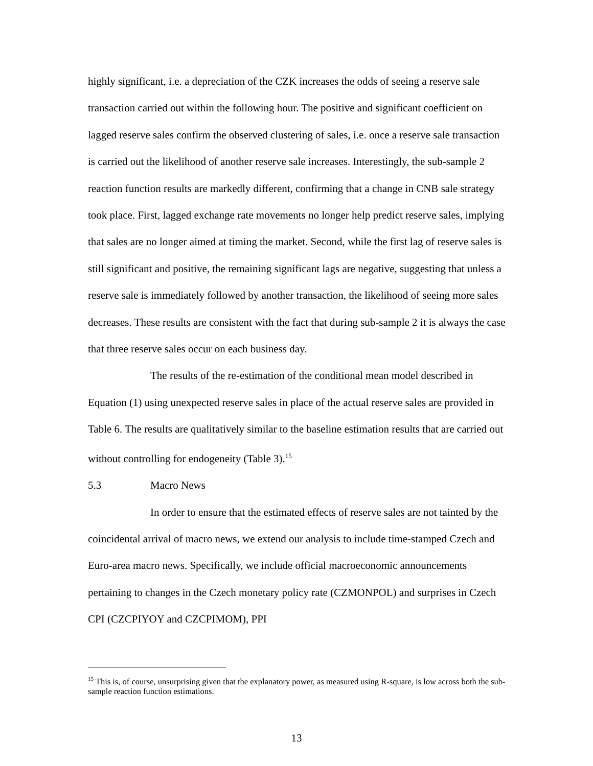highly significant, i.e. a depreciation of the CZK increases the odds of seeing a reserve sale transaction carried out within the following hour. The positive and significant coefficient on lagged reserve sales confirm the observed clustering of sales, i.e. once a reserve sale transaction is carried out the likelihood of another reserve sale increases. Interestingly, the sub-sample 2 reaction function results are markedly different, confirming that a change in CNB sale strategy took place. First, lagged exchange rate movements no longer help predict reserve sales, implying that sales are no longer aimed at timing the market. Second, while the first lag of reserve sales is still significant and positive, the remaining significant lags are negative, suggesting that unless a reserve sale is immediately followed by another transaction, the likelihood of seeing more sales decreases. These results are consistent with the fact that during sub-sample 2 it is always the case that three reserve sales occur on each business day.
The results of the re-estimation of the conditional mean model described in Equation (1) using unexpected reserve sales in place of the actual reserve sales are provided in Table 6. The results are qualitatively similar to the baseline estimation results that are carried out without controlling for endogeneity (Table 3).<sup>15</sup>
5.3 Macro News
In order to ensure that the estimated effects of reserve sales are not tainted by the coincidental arrival of macro news, we extend our analysis to include time-stamped Czech and Euro-area macro news. Specifically, we include official macroeconomic announcements pertaining to changes in the Czech monetary policy rate (CZMONPOL) and surprises in Czech CPI (CZCPIYOY and CZCPIMOM), PPI
<sup>15</sup> This is, of course, unsurprising given that the explanatory power, as measured using R-square, is low across both the sub-sample reaction function estimations.
13